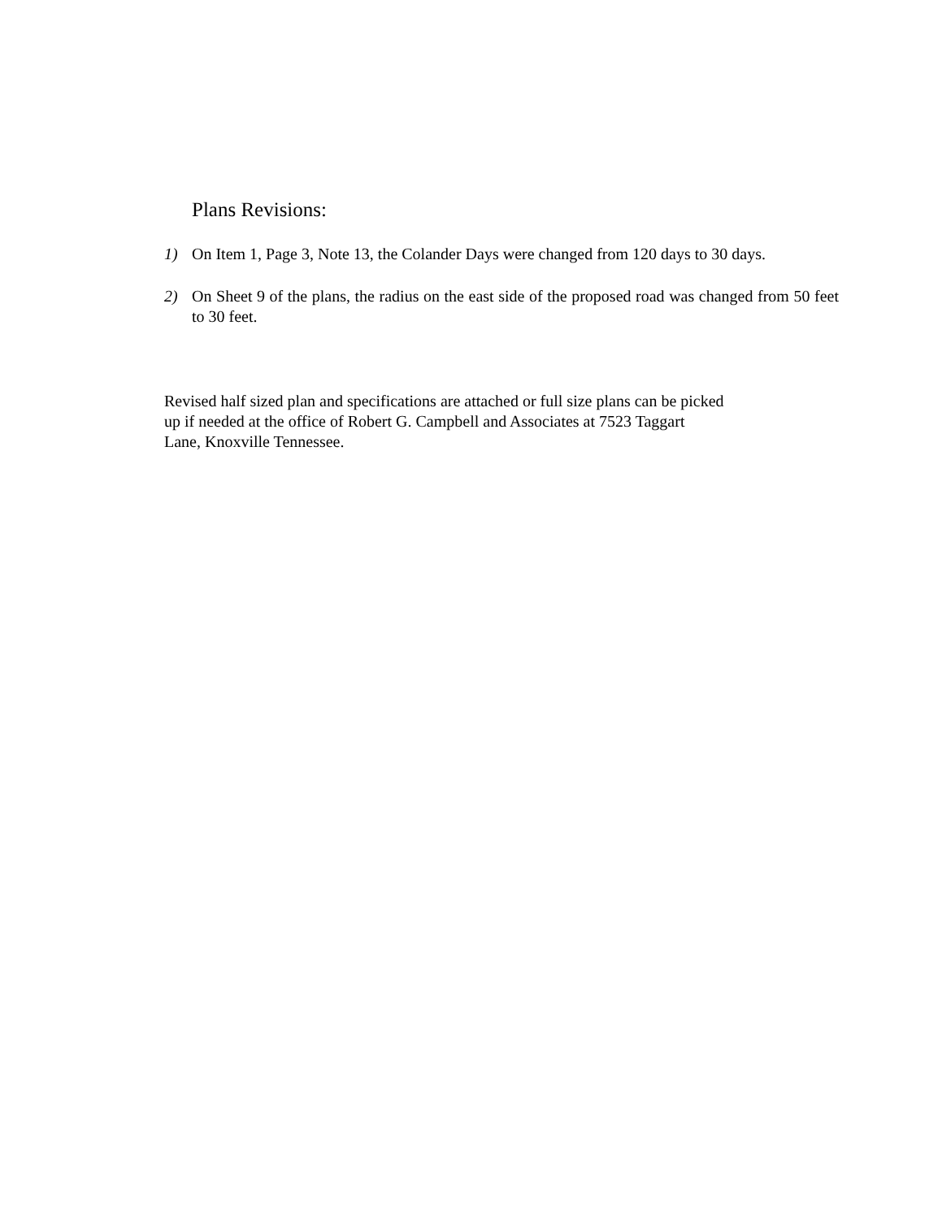Plans Revisions:
1) On Item 1, Page 3, Note 13, the Colander Days were changed from 120 days to 30 days.
2) On Sheet 9 of the plans, the radius on the east side of the proposed road was changed from 50 feet to 30 feet.
Revised half sized plan and specifications are attached or full size plans can be picked
up if needed at the office of Robert G. Campbell and Associates at 7523 Taggart
Lane, Knoxville Tennessee.